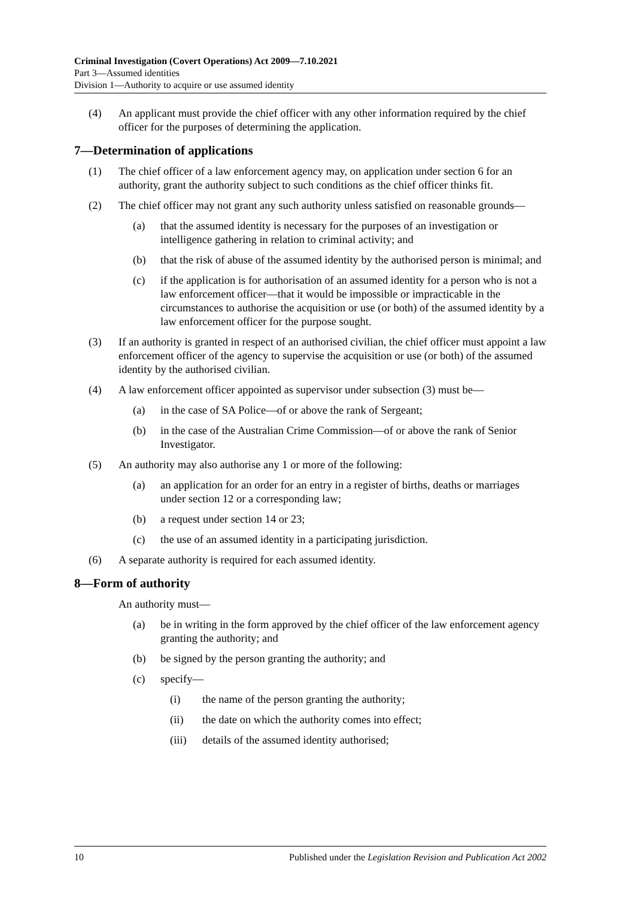Criminal Investigation (Covert Operations) Act 2009—7.10.2021
Part 3—Assumed identities
Division 1—Authority to acquire or use assumed identity
(4) An applicant must provide the chief officer with any other information required by the chief officer for the purposes of determining the application.
7—Determination of applications
(1) The chief officer of a law enforcement agency may, on application under section 6 for an authority, grant the authority subject to such conditions as the chief officer thinks fit.
(2) The chief officer may not grant any such authority unless satisfied on reasonable grounds—
(a) that the assumed identity is necessary for the purposes of an investigation or intelligence gathering in relation to criminal activity; and
(b) that the risk of abuse of the assumed identity by the authorised person is minimal; and
(c) if the application is for authorisation of an assumed identity for a person who is not a law enforcement officer—that it would be impossible or impracticable in the circumstances to authorise the acquisition or use (or both) of the assumed identity by a law enforcement officer for the purpose sought.
(3) If an authority is granted in respect of an authorised civilian, the chief officer must appoint a law enforcement officer of the agency to supervise the acquisition or use (or both) of the assumed identity by the authorised civilian.
(4) A law enforcement officer appointed as supervisor under subsection (3) must be—
(a) in the case of SA Police—of or above the rank of Sergeant;
(b) in the case of the Australian Crime Commission—of or above the rank of Senior Investigator.
(5) An authority may also authorise any 1 or more of the following:
(a) an application for an order for an entry in a register of births, deaths or marriages under section 12 or a corresponding law;
(b) a request under section 14 or 23;
(c) the use of an assumed identity in a participating jurisdiction.
(6) A separate authority is required for each assumed identity.
8—Form of authority
An authority must—
(a) be in writing in the form approved by the chief officer of the law enforcement agency granting the authority; and
(b) be signed by the person granting the authority; and
(c) specify—
(i) the name of the person granting the authority;
(ii) the date on which the authority comes into effect;
(iii) details of the assumed identity authorised;
10 Published under the Legislation Revision and Publication Act 2002